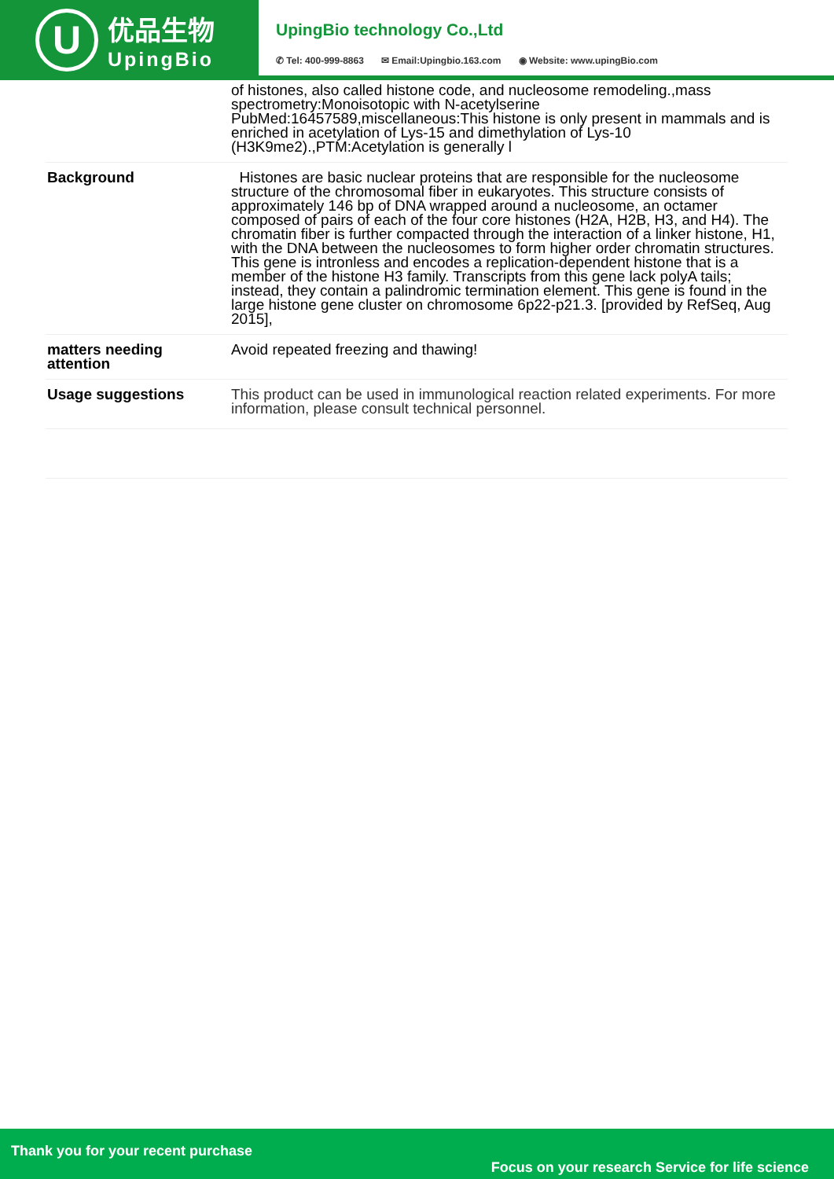U
优品生物
UpingBio
UpingBio technology Co.,Ltd
✆ Tel: 400-999-8863 ✉ Email:Upingbio.163.com ◉ Website: www.upingBio.com
| | of histones, also called histone code, and nucleosome remodeling.,mass spectrometry:Monoisotopic with N-acetylserine PubMed:16457589,miscellaneous:This histone is only present in mammals and is enriched in acetylation of Lys-15 and dimethylation of Lys-10 (H3K9me2).,PTM:Acetylation is generally l |
| Background | Histones are basic nuclear proteins that are responsible for the nucleosome structure of the chromosomal fiber in eukaryotes. This structure consists of approximately 146 bp of DNA wrapped around a nucleosome, an octamer composed of pairs of each of the four core histones (H2A, H2B, H3, and H4). The chromatin fiber is further compacted through the interaction of a linker histone, H1, with the DNA between the nucleosomes to form higher order chromatin structures. This gene is intronless and encodes a replication-dependent histone that is a member of the histone H3 family. Transcripts from this gene lack polyA tails; instead, they contain a palindromic termination element. This gene is found in the large histone gene cluster on chromosome 6p22-p21.3. [provided by RefSeq, Aug 2015], |
| matters needing attention | Avoid repeated freezing and thawing! |
| Usage suggestions | This product can be used in immunological reaction related experiments. For more information, please consult technical personnel. |
Thank you for your recent purchase
Focus on your research Service for life science